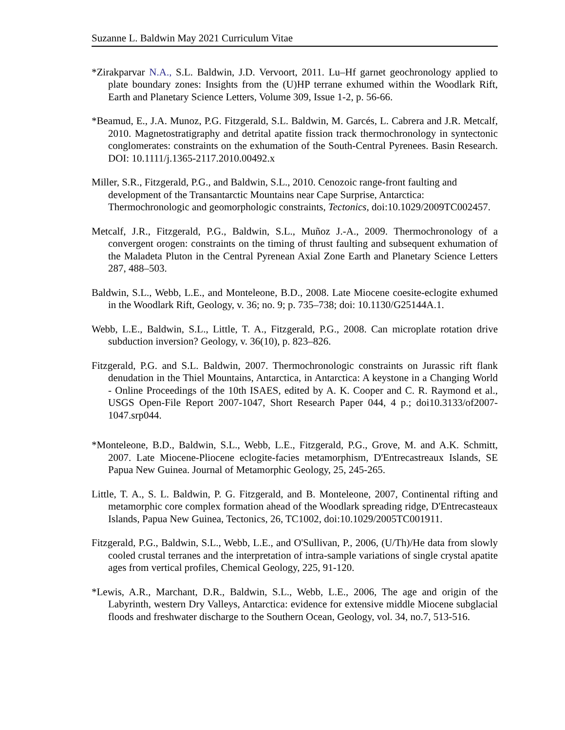Suzanne L. Baldwin May 2021 Curriculum Vitae
*Zirakparvar N.A., S.L. Baldwin, J.D. Vervoort, 2011. Lu–Hf garnet geochronology applied to plate boundary zones: Insights from the (U)HP terrane exhumed within the Woodlark Rift, Earth and Planetary Science Letters, Volume 309, Issue 1-2, p. 56-66.
*Beamud, E., J.A. Munoz, P.G. Fitzgerald, S.L. Baldwin, M. Garcés, L. Cabrera and J.R. Metcalf, 2010. Magnetostratigraphy and detrital apatite fission track thermochronology in syntectonic conglomerates: constraints on the exhumation of the South-Central Pyrenees. Basin Research. DOI: 10.1111/j.1365-2117.2010.00492.x
Miller, S.R., Fitzgerald, P.G., and Baldwin, S.L., 2010. Cenozoic range-front faulting and development of the Transantarctic Mountains near Cape Surprise, Antarctica: Thermochronologic and geomorphologic constraints, Tectonics, doi:10.1029/2009TC002457.
Metcalf, J.R., Fitzgerald, P.G., Baldwin, S.L., Muñoz J.-A., 2009. Thermochronology of a convergent orogen: constraints on the timing of thrust faulting and subsequent exhumation of the Maladeta Pluton in the Central Pyrenean Axial Zone Earth and Planetary Science Letters 287, 488–503.
Baldwin, S.L., Webb, L.E., and Monteleone, B.D., 2008. Late Miocene coesite-eclogite exhumed in the Woodlark Rift, Geology, v. 36; no. 9; p. 735–738; doi: 10.1130/G25144A.1.
Webb, L.E., Baldwin, S.L., Little, T. A., Fitzgerald, P.G., 2008. Can microplate rotation drive subduction inversion? Geology, v. 36(10), p. 823–826.
Fitzgerald, P.G. and S.L. Baldwin, 2007. Thermochronologic constraints on Jurassic rift flank denudation in the Thiel Mountains, Antarctica, in Antarctica: A keystone in a Changing World - Online Proceedings of the 10th ISAES, edited by A. K. Cooper and C. R. Raymond et al., USGS Open-File Report 2007-1047, Short Research Paper 044, 4 p.; doi10.3133/of2007-1047.srp044.
*Monteleone, B.D., Baldwin, S.L., Webb, L.E., Fitzgerald, P.G., Grove, M. and A.K. Schmitt, 2007. Late Miocene-Pliocene eclogite-facies metamorphism, D'Entrecastreaux Islands, SE Papua New Guinea. Journal of Metamorphic Geology, 25, 245-265.
Little, T. A., S. L. Baldwin, P. G. Fitzgerald, and B. Monteleone, 2007, Continental rifting and metamorphic core complex formation ahead of the Woodlark spreading ridge, D'Entrecasteaux Islands, Papua New Guinea, Tectonics, 26, TC1002, doi:10.1029/2005TC001911.
Fitzgerald, P.G., Baldwin, S.L., Webb, L.E., and O'Sullivan, P., 2006, (U/Th)/He data from slowly cooled crustal terranes and the interpretation of intra-sample variations of single crystal apatite ages from vertical profiles, Chemical Geology, 225, 91-120.
*Lewis, A.R., Marchant, D.R., Baldwin, S.L., Webb, L.E., 2006, The age and origin of the Labyrinth, western Dry Valleys, Antarctica: evidence for extensive middle Miocene subglacial floods and freshwater discharge to the Southern Ocean, Geology, vol. 34, no.7, 513-516.